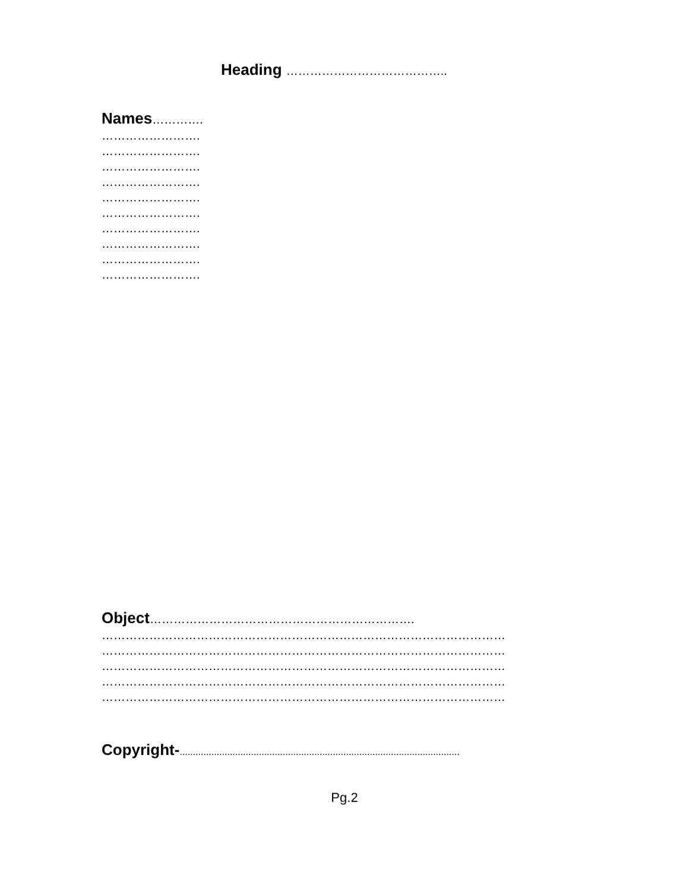Heading …………………………………..
Names………….
…………………….
…………………….
…………………….
…………………….
…………………….
…………………….
…………………….
…………………….
…………………….
…………………….
Object………………………………………………………….
…………………………………………………………………………………………
…………………………………………………………………………………………
…………………………………………………………………………………………
…………………………………………………………………………………………
…………………………………………………………………………………………
Copyright-..........................................................................................................
Pg.2